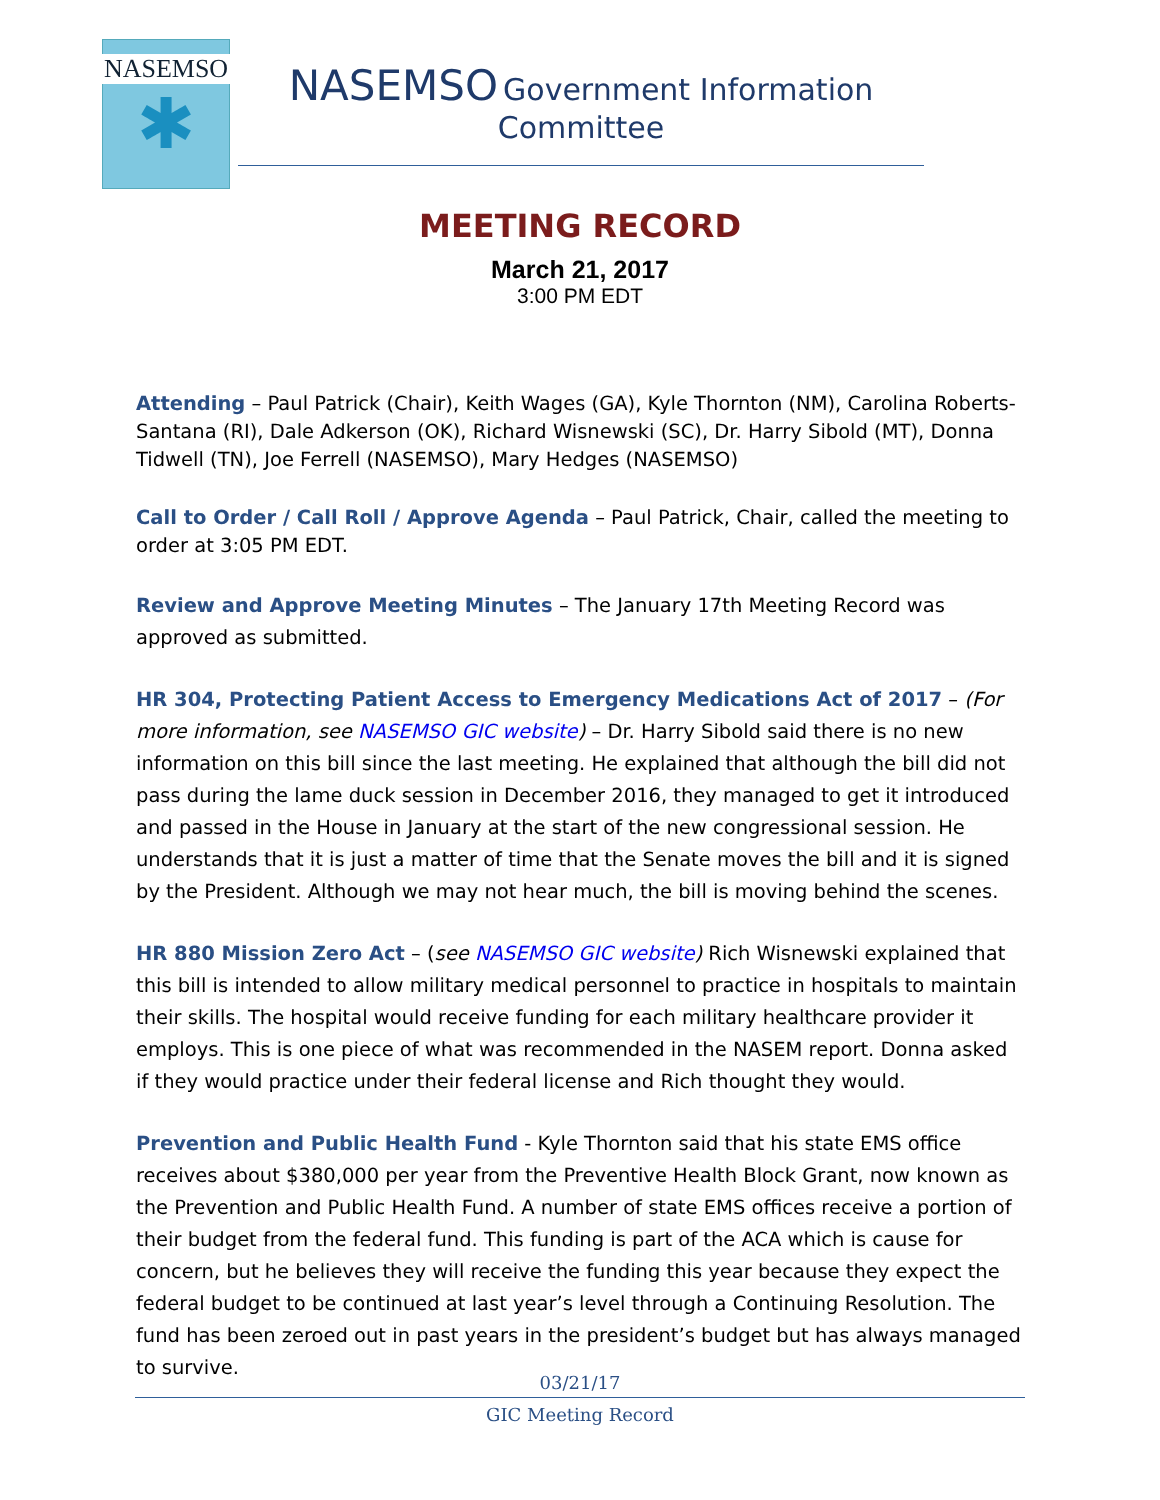NASEMSO
✱
NASEMSO Government Information
Committee
MEETING RECORD
March 21, 2017
3:00 PM EDT
Attending – Paul Patrick (Chair), Keith Wages (GA), Kyle Thornton (NM), Carolina Roberts-Santana (RI), Dale Adkerson (OK), Richard Wisnewski (SC), Dr. Harry Sibold (MT), Donna Tidwell (TN), Joe Ferrell (NASEMSO), Mary Hedges (NASEMSO)
Call to Order / Call Roll / Approve Agenda – Paul Patrick, Chair, called the meeting to order at 3:05 PM EDT.
Review and Approve Meeting Minutes – The January 17th Meeting Record was approved as submitted.
HR 304, Protecting Patient Access to Emergency Medications Act of 2017 – (For more information, see NASEMSO GIC website) – Dr. Harry Sibold said there is no new information on this bill since the last meeting. He explained that although the bill did not pass during the lame duck session in December 2016, they managed to get it introduced and passed in the House in January at the start of the new congressional session. He understands that it is just a matter of time that the Senate moves the bill and it is signed by the President. Although we may not hear much, the bill is moving behind the scenes.
HR 880 Mission Zero Act – (see NASEMSO GIC website) Rich Wisnewski explained that this bill is intended to allow military medical personnel to practice in hospitals to maintain their skills. The hospital would receive funding for each military healthcare provider it employs. This is one piece of what was recommended in the NASEM report. Donna asked if they would practice under their federal license and Rich thought they would.
Prevention and Public Health Fund - Kyle Thornton said that his state EMS office receives about $380,000 per year from the Preventive Health Block Grant, now known as the Prevention and Public Health Fund. A number of state EMS offices receive a portion of their budget from the federal fund. This funding is part of the ACA which is cause for concern, but he believes they will receive the funding this year because they expect the federal budget to be continued at last year’s level through a Continuing Resolution. The fund has been zeroed out in past years in the president’s budget but has always managed to survive.
03/21/17
GIC Meeting Record